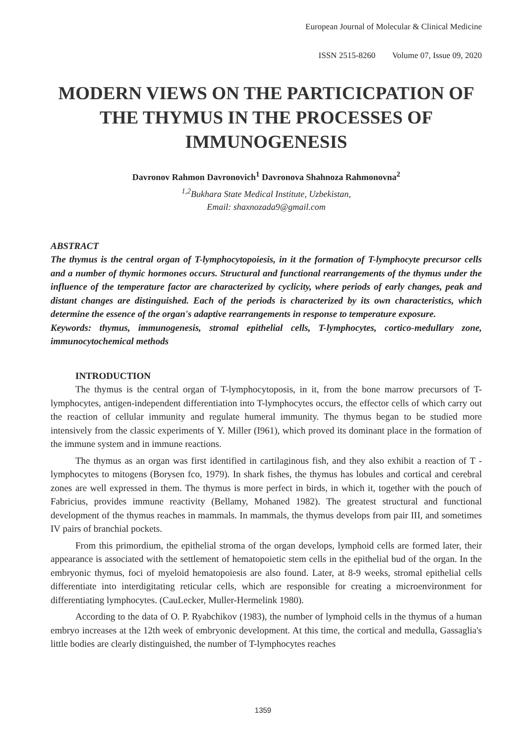European Journal of Molecular & Clinical Medicine
ISSN 2515-8260 Volume 07, Issue 09, 2020
MODERN VIEWS ON THE PARTICICPATION OF THE THYMUS IN THE PROCESSES OF IMMUNOGENESIS
Davronov Rahmon Davronovich<sup>1</sup> Davronova Shahnoza Rahmonovna<sup>2</sup>
<sup>1,2</sup>Bukhara State Medical Institute, Uzbekistan,
Email: shaxnozada9@gmail.com
ABSTRACT
The thymus is the central organ of T-lymphocytopoiesis, in it the formation of T-lymphocyte precursor cells and a number of thymic hormones occurs. Structural and functional rearrangements of the thymus under the influence of the temperature factor are characterized by cyclicity, where periods of early changes, peak and distant changes are distinguished. Each of the periods is characterized by its own characteristics, which determine the essence of the organ's adaptive rearrangements in response to temperature exposure.
Keywords: thymus, immunogenesis, stromal epithelial cells, T-lymphocytes, cortico-medullary zone, immunocytochemical methods
INTRODUCTION
The thymus is the central organ of T-lymphocytoposis, in it, from the bone marrow precursors of T-lymphocytes, antigen-independent differentiation into T-lymphocytes occurs, the effector cells of which carry out the reaction of cellular immunity and regulate humeral immunity. The thymus began to be studied more intensively from the classic experiments of Y. Miller (I961), which proved its dominant place in the formation of the immune system and in immune reactions.
The thymus as an organ was first identified in cartilaginous fish, and they also exhibit a reaction of T - lymphocytes to mitogens (Borysen fco, 1979). In shark fishes, the thymus has lobules and cortical and cerebral zones are well expressed in them. The thymus is more perfect in birds, in which it, together with the pouch of Fabricius, provides immune reactivity (Bellamy, Mohaned 1982). The greatest structural and functional development of the thymus reaches in mammals. In mammals, the thymus develops from pair III, and sometimes IV pairs of branchial pockets.
From this primordium, the epithelial stroma of the organ develops, lymphoid cells are formed later, their appearance is associated with the settlement of hematopoietic stem cells in the epithelial bud of the organ. In the embryonic thymus, foci of myeloid hematopoiesis are also found. Later, at 8-9 weeks, stromal epithelial cells differentiate into interdigitating reticular cells, which are responsible for creating a microenvironment for differentiating lymphocytes. (CauLecker, Muller-Hermelink 1980).
According to the data of O. P. Ryabchikov (1983), the number of lymphoid cells in the thymus of a human embryo increases at the 12th week of embryonic development. At this time, the cortical and medulla, Gassaglia's little bodies are clearly distinguished, the number of T-lymphocytes reaches
1359